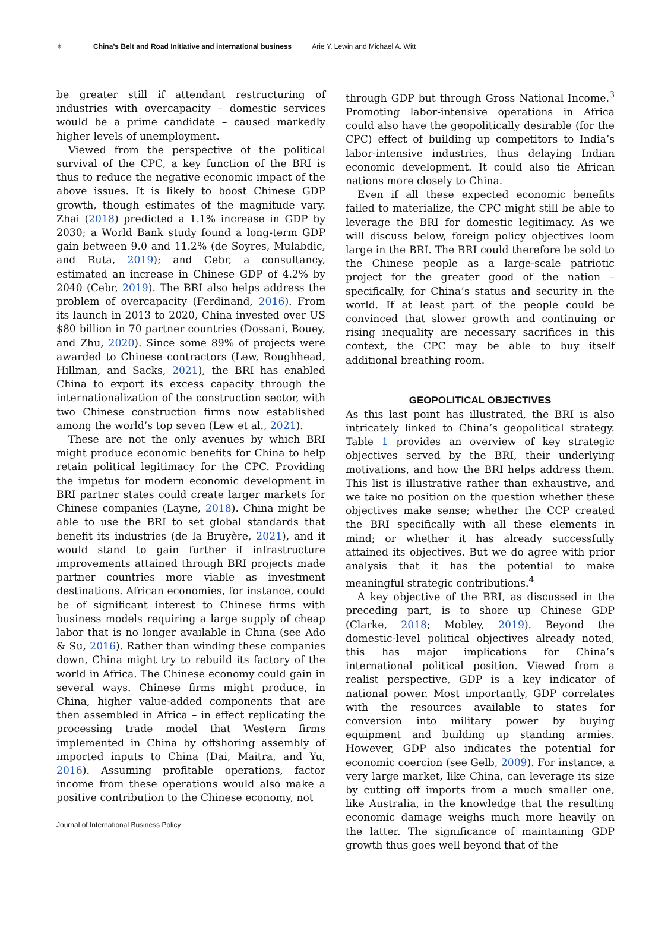✳ China’s Belt and Road Initiative and international business Arie Y. Lewin and Michael A. Witt
be greater still if attendant restructuring of industries with overcapacity – domestic services would be a prime candidate – caused markedly higher levels of unemployment.
Viewed from the perspective of the political survival of the CPC, a key function of the BRI is thus to reduce the negative economic impact of the above issues. It is likely to boost Chinese GDP growth, though estimates of the magnitude vary. Zhai (2018) predicted a 1.1% increase in GDP by 2030; a World Bank study found a long-term GDP gain between 9.0 and 11.2% (de Soyres, Mulabdic, and Ruta, 2019); and Cebr, a consultancy, estimated an increase in Chinese GDP of 4.2% by 2040 (Cebr, 2019). The BRI also helps address the problem of overcapacity (Ferdinand, 2016). From its launch in 2013 to 2020, China invested over US $80 billion in 70 partner countries (Dossani, Bouey, and Zhu, 2020). Since some 89% of projects were awarded to Chinese contractors (Lew, Roughhead, Hillman, and Sacks, 2021), the BRI has enabled China to export its excess capacity through the internationalization of the construction sector, with two Chinese construction firms now established among the world’s top seven (Lew et al., 2021).
These are not the only avenues by which BRI might produce economic benefits for China to help retain political legitimacy for the CPC. Providing the impetus for modern economic development in BRI partner states could create larger markets for Chinese companies (Layne, 2018). China might be able to use the BRI to set global standards that benefit its industries (de la Bruyère, 2021), and it would stand to gain further if infrastructure improvements attained through BRI projects made partner countries more viable as investment destinations. African economies, for instance, could be of significant interest to Chinese firms with business models requiring a large supply of cheap labor that is no longer available in China (see Ado & Su, 2016). Rather than winding these companies down, China might try to rebuild its factory of the world in Africa. The Chinese economy could gain in several ways. Chinese firms might produce, in China, higher value-added components that are then assembled in Africa – in effect replicating the processing trade model that Western firms implemented in China by offshoring assembly of imported inputs to China (Dai, Maitra, and Yu, 2016). Assuming profitable operations, factor income from these operations would also make a positive contribution to the Chinese economy, not
through GDP but through Gross National Income.<sup>3</sup> Promoting labor-intensive operations in Africa could also have the geopolitically desirable (for the CPC) effect of building up competitors to India’s labor-intensive industries, thus delaying Indian economic development. It could also tie African nations more closely to China.
Even if all these expected economic benefits failed to materialize, the CPC might still be able to leverage the BRI for domestic legitimacy. As we will discuss below, foreign policy objectives loom large in the BRI. The BRI could therefore be sold to the Chinese people as a large-scale patriotic project for the greater good of the nation – specifically, for China’s status and security in the world. If at least part of the people could be convinced that slower growth and continuing or rising inequality are necessary sacrifices in this context, the CPC may be able to buy itself additional breathing room.
GEOPOLITICAL OBJECTIVES
As this last point has illustrated, the BRI is also intricately linked to China’s geopolitical strategy. Table 1 provides an overview of key strategic objectives served by the BRI, their underlying motivations, and how the BRI helps address them. This list is illustrative rather than exhaustive, and we take no position on the question whether these objectives make sense; whether the CCP created the BRI specifically with all these elements in mind; or whether it has already successfully attained its objectives. But we do agree with prior analysis that it has the potential to make meaningful strategic contributions.<sup>4</sup>
A key objective of the BRI, as discussed in the preceding part, is to shore up Chinese GDP (Clarke, 2018; Mobley, 2019). Beyond the domestic-level political objectives already noted, this has major implications for China’s international political position. Viewed from a realist perspective, GDP is a key indicator of national power. Most importantly, GDP correlates with the resources available to states for conversion into military power by buying equipment and building up standing armies. However, GDP also indicates the potential for economic coercion (see Gelb, 2009). For instance, a very large market, like China, can leverage its size by cutting off imports from a much smaller one, like Australia, in the knowledge that the resulting economic damage weighs much more heavily on the latter. The significance of maintaining GDP growth thus goes well beyond that of the
Journal of International Business Policy